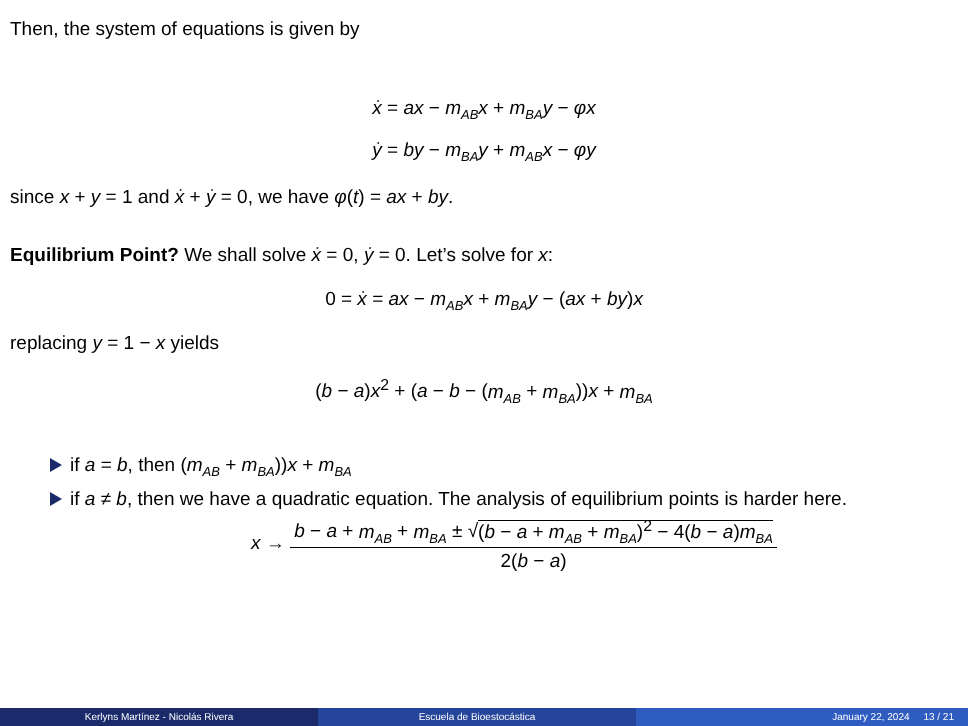Then, the system of equations is given by
ẋ = ax − m<sub>AB</sub>x + m<sub>BA</sub>y − φx
ẏ = by − m<sub>BA</sub>y + m<sub>AB</sub>x − φy
since x + y = 1 and ẋ + ẏ = 0, we have φ(t) = ax + by.
Equilibrium Point? We shall solve ẋ = 0, ẏ = 0. Let’s solve for x:
0 = ẋ = ax − m<sub>AB</sub>x + m<sub>BA</sub>y − (ax + by)x
replacing y = 1 − x yields
(b − a)x<sup>2</sup> + (a − b − (m<sub>AB</sub> + m<sub>BA</sub>))x + m<sub>BA</sub>
if a = b, then (m<sub>AB</sub> + m<sub>BA</sub>))x + m<sub>BA</sub>
if a ≠ b, then we have a quadratic equation. The analysis of equilibrium points is harder here.
x → b − a + m<sub>AB</sub> + m<sub>BA</sub> ± √(b − a + m<sub>AB</sub> + m<sub>BA</sub>)<sup>2</sup> − 4(b − a)m<sub>BA</sub> 2(b − a)
Kerlyns Martínez - Nicolás Rivera
Escuela de Bioestocástica January 22, 2024 13 / 21